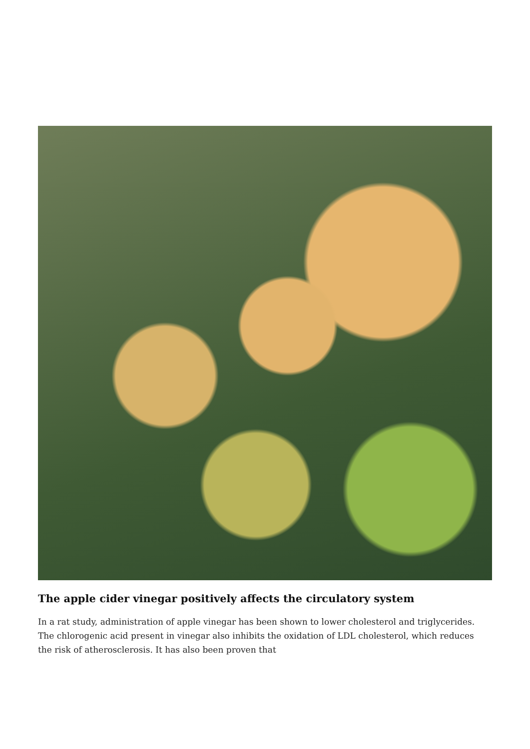The apple cider vinegar positively affects the circulatory system
In a rat study, administration of apple vinegar has been shown to lower cholesterol and triglycerides. The chlorogenic acid present in vinegar also inhibits the oxidation of LDL cholesterol, which reduces the risk of atherosclerosis. It has also been proven that